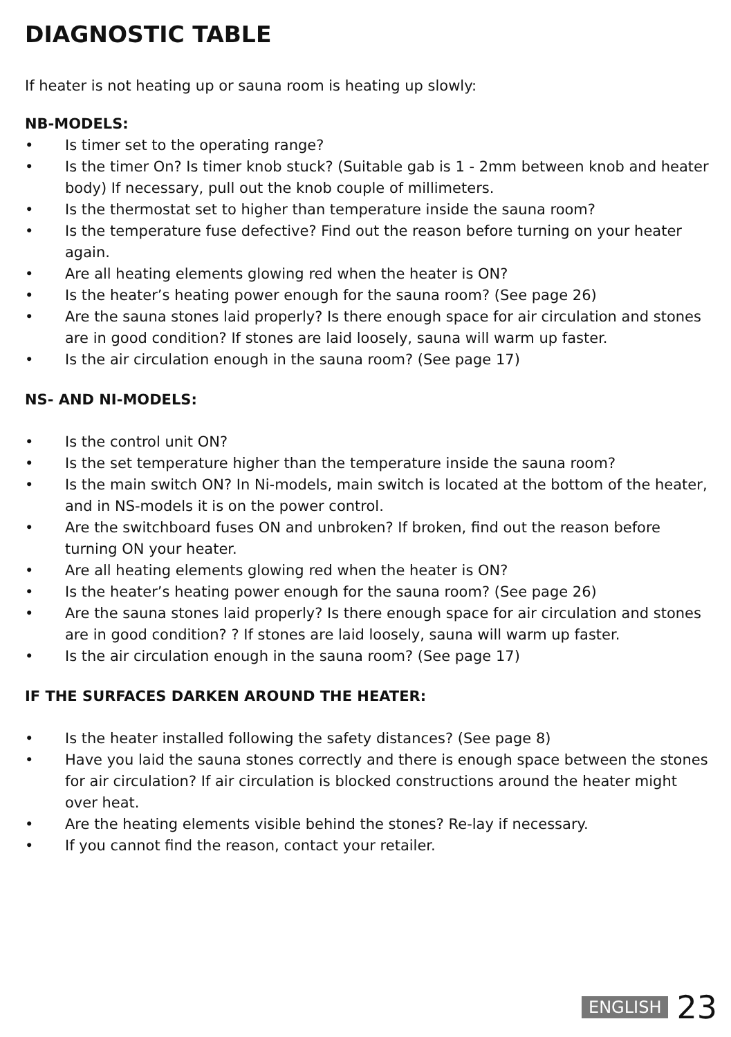DIAGNOSTIC TABLE
If heater is not heating up or sauna room is heating up slowly:
NB-MODELS:
• Is timer set to the operating range?
• Is the timer On? Is timer knob stuck? (Suitable gab is 1 - 2mm between knob and heater body) If necessary, pull out the knob couple of millimeters.
• Is the thermostat set to higher than temperature inside the sauna room?
• Is the temperature fuse defective? Find out the reason before turning on your heater again.
• Are all heating elements glowing red when the heater is ON?
• Is the heater’s heating power enough for the sauna room? (See page 26)
• Are the sauna stones laid properly? Is there enough space for air circulation and stones are in good condition? If stones are laid loosely, sauna will warm up faster.
• Is the air circulation enough in the sauna room? (See page 17)
NS- AND NI-MODELS:
• Is the control unit ON?
• Is the set temperature higher than the temperature inside the sauna room?
• Is the main switch ON? In Ni-models, main switch is located at the bottom of the heater, and in NS-models it is on the power control.
• Are the switchboard fuses ON and unbroken? If broken, find out the reason before turning ON your heater.
• Are all heating elements glowing red when the heater is ON?
• Is the heater’s heating power enough for the sauna room? (See page 26)
• Are the sauna stones laid properly? Is there enough space for air circulation and stones are in good condition? ? If stones are laid loosely, sauna will warm up faster.
• Is the air circulation enough in the sauna room? (See page 17)
IF THE SURFACES DARKEN AROUND THE HEATER:
• Is the heater installed following the safety distances? (See page 8)
• Have you laid the sauna stones correctly and there is enough space between the stones for air circulation? If air circulation is blocked constructions around the heater might over heat.
• Are the heating elements visible behind the stones? Re-lay if necessary.
• If you cannot find the reason, contact your retailer.
ENGLISH 23